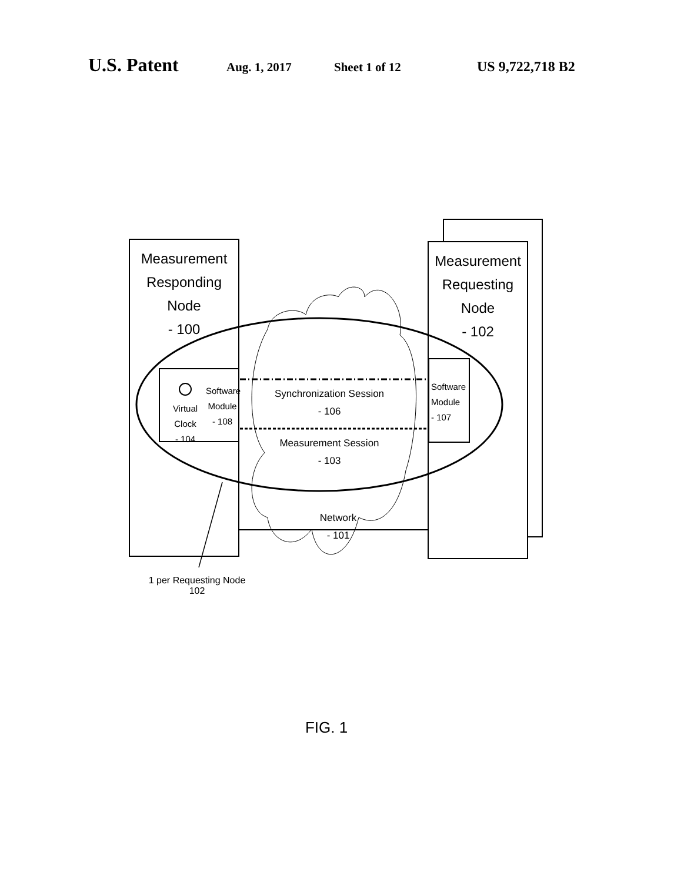U.S. Patent
Aug. 1, 2017 Sheet 1 of 12 US 9,722,718 B2
Measurement
Responding Node
- 100
Measurement
Requesting Node
- 102
Virtual Clock
- 104
Software
Module
- 108
Software
Module
- 107
Synchronization Session
- 106
Measurement Session
- 103
Network
- 101
1 per Requesting Node 102
FIG. 1